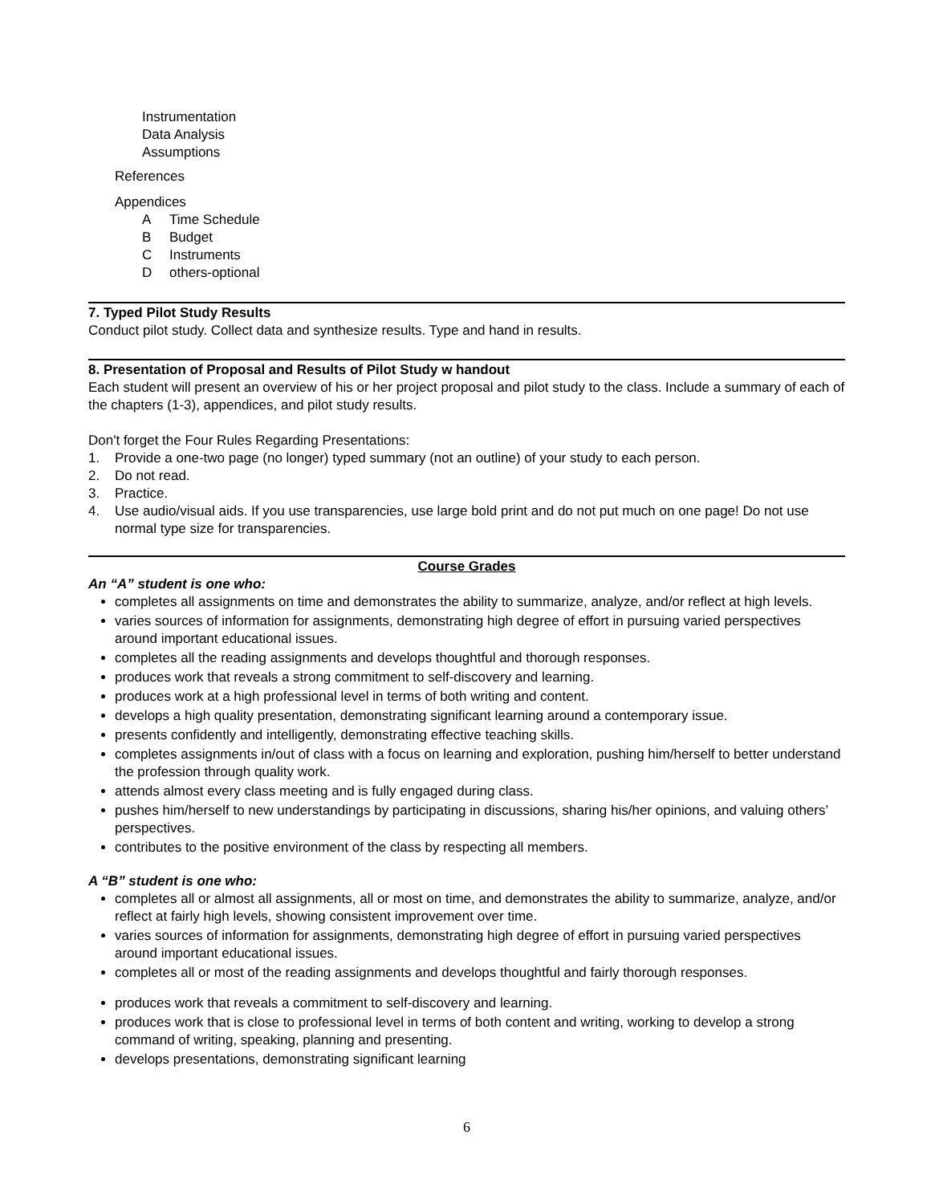Instrumentation
Data Analysis
Assumptions
References
Appendices
A Time Schedule
B Budget
C Instruments
Dothers-optional
7. Typed Pilot Study Results
Conduct pilot study. Collect data and synthesize results. Type and hand in results.
8. Presentation of Proposal and Results of Pilot Study w handout
Each student will present an overview of his or her project proposal and pilot study to the class. Include a summary of each of the chapters (1-3), appendices, and pilot study results.
Don't forget the Four Rules Regarding Presentations:
1. Provide a one-two page (no longer) typed summary (not an outline) of your study to each person.
2. Do not read.
3. Practice.
4. Use audio/visual aids. If you use transparencies, use large bold print and do not put much on one page! Do not use normal type size for transparencies.
Course Grades
An “A” student is one who:
completes all assignments on time and demonstrates the ability to summarize, analyze, and/or reflect at high levels.
varies sources of information for assignments, demonstrating high degree of effort in pursuing varied perspectives around important educational issues.
completes all the reading assignments and develops thoughtful and thorough responses.
produces work that reveals a strong commitment to self-discovery and learning.
produces work at a high professional level in terms of both writing and content.
develops a high quality presentation, demonstrating significant learning around a contemporary issue.
presents confidently and intelligently, demonstrating effective teaching skills.
completes assignments in/out of class with a focus on learning and exploration, pushing him/herself to better understand the profession through quality work.
attends almost every class meeting and is fully engaged during class.
pushes him/herself to new understandings by participating in discussions, sharing his/her opinions, and valuing others’ perspectives.
contributes to the positive environment of the class by respecting all members.
A “B” student is one who:
completes all or almost all assignments, all or most on time, and demonstrates the ability to summarize, analyze, and/or reflect at fairly high levels, showing consistent improvement over time.
varies sources of information for assignments, demonstrating high degree of effort in pursuing varied perspectives around important educational issues.
completes all or most of the reading assignments and develops thoughtful and fairly thorough responses.
produces work that reveals a commitment to self-discovery and learning.
produces work that is close to professional level in terms of both content and writing, working to develop a strong command of writing, speaking, planning and presenting.
develops presentations, demonstrating significant learning
6